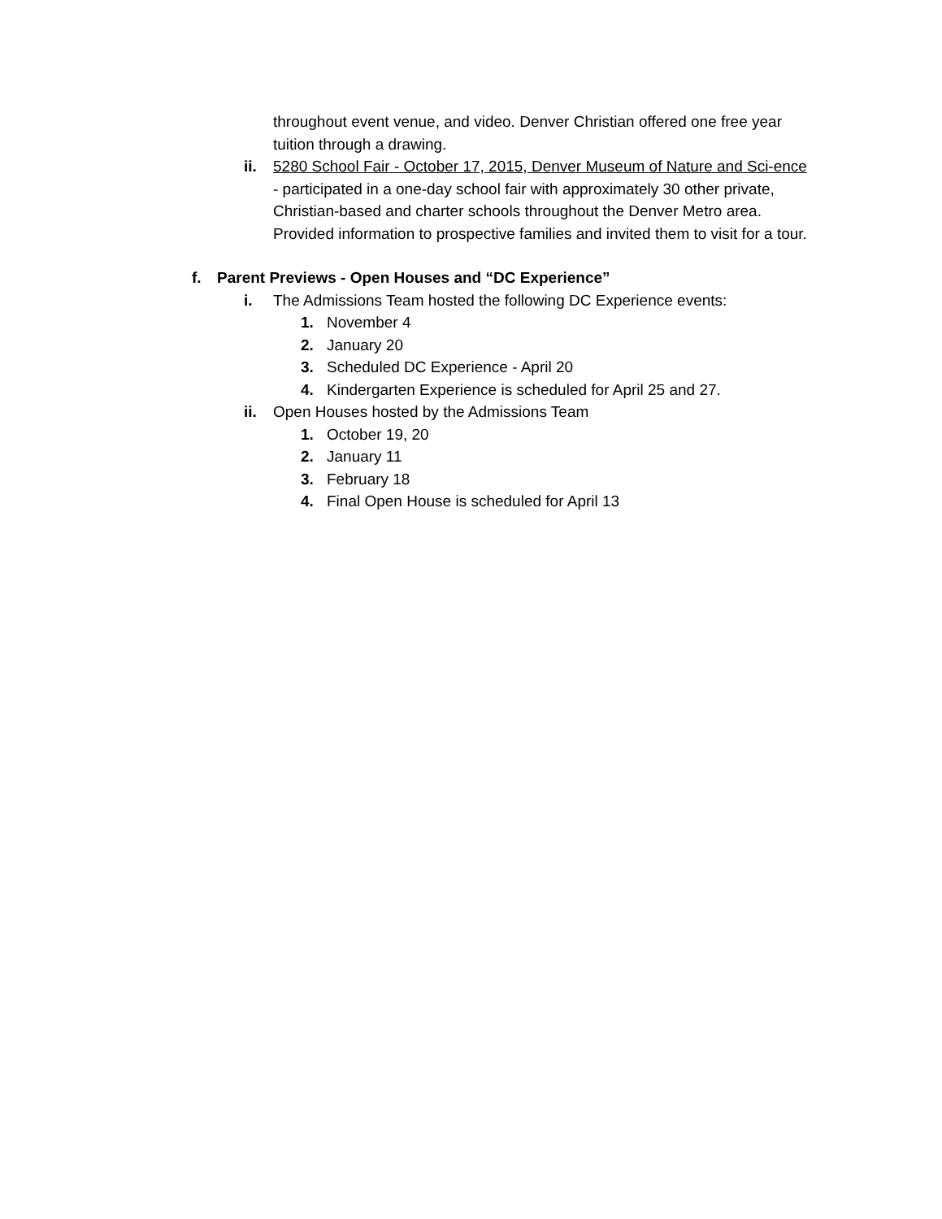throughout event venue, and video. Denver Christian offered one free year tuition through a drawing.
ii. 5280 School Fair - October 17, 2015, Denver Museum of Nature and Sci-ence - participated in a one-day school fair with approximately 30 other private, Christian-based and charter schools throughout the Denver Metro area. Provided information to prospective families and invited them to visit for a tour.
f. Parent Previews - Open Houses and “DC Experience”
i. The Admissions Team hosted the following DC Experience events:
1. November 4
2. January 20
3. Scheduled DC Experience - April 20
4. Kindergarten Experience is scheduled for April 25 and 27.
ii. Open Houses hosted by the Admissions Team
1. October 19, 20
2. January 11
3. February 18
4. Final Open House is scheduled for April 13